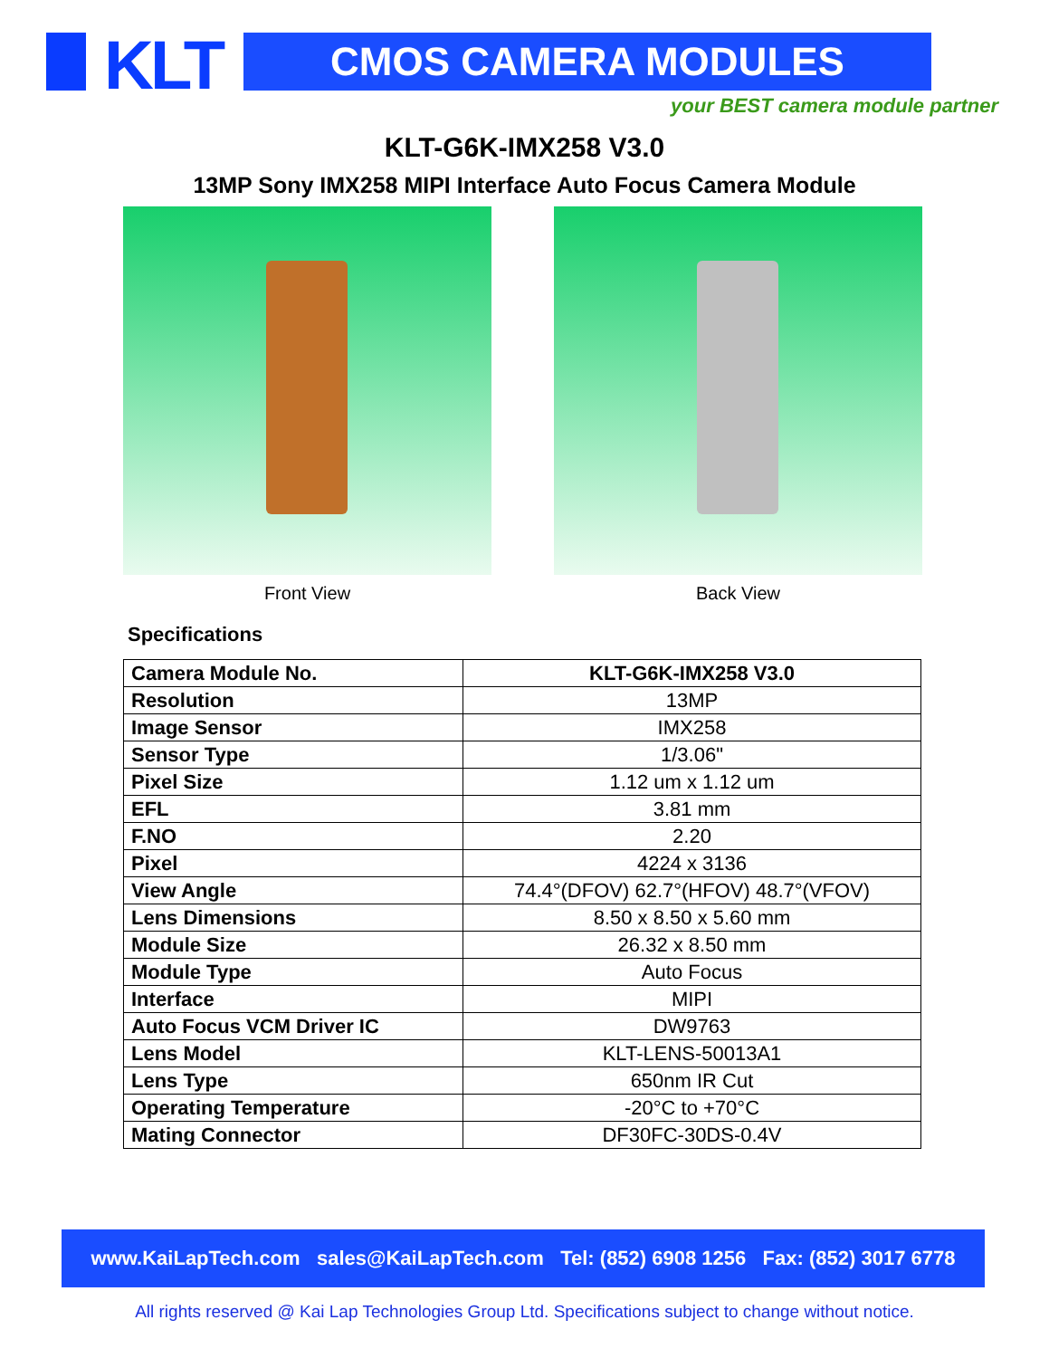KLT CMOS CAMERA MODULES
your BEST camera module partner
KLT-G6K-IMX258 V3.0
13MP Sony IMX258 MIPI Interface Auto Focus Camera Module
Front View Back View
Specifications
| Camera Module No. | KLT-G6K-IMX258 V3.0 |
| Resolution | 13MP |
| Image Sensor | IMX258 |
| Sensor Type | 1/3.06" |
| Pixel Size | 1.12 um x 1.12 um |
| EFL | 3.81 mm |
| F.NO | 2.20 |
| Pixel | 4224 x 3136 |
| View Angle | 74.4°(DFOV) 62.7°(HFOV) 48.7°(VFOV) |
| Lens Dimensions | 8.50 x 8.50 x 5.60 mm |
| Module Size | 26.32 x 8.50 mm |
| Module Type | Auto Focus |
| Interface | MIPI |
| Auto Focus VCM Driver IC | DW9763 |
| Lens Model | KLT-LENS-50013A1 |
| Lens Type | 650nm IR Cut |
| Operating Temperature | -20°C to +70°C |
| Mating Connector | DF30FC-30DS-0.4V |
www.KaiLapTech.com sales@KaiLapTech.com Tel: (852) 6908 1256 Fax: (852) 3017 6778
All rights reserved @ Kai Lap Technologies Group Ltd. Specifications subject to change without notice.